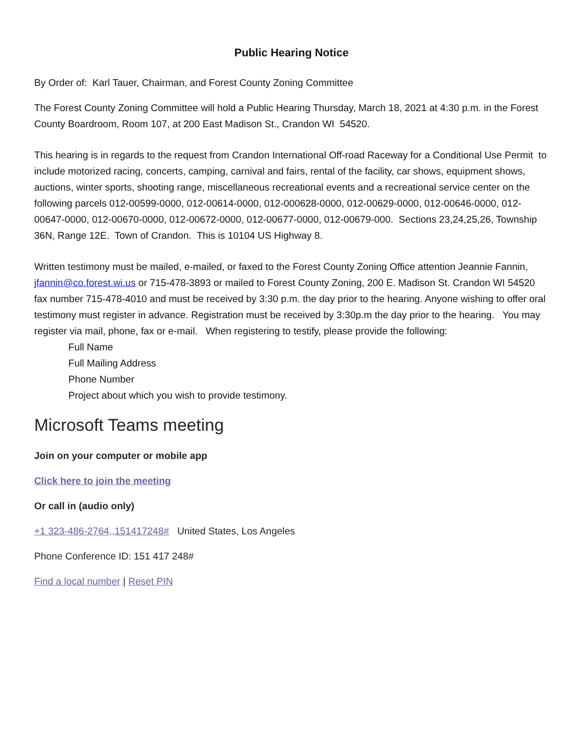Public Hearing Notice
By Order of: Karl Tauer, Chairman, and Forest County Zoning Committee
The Forest County Zoning Committee will hold a Public Hearing Thursday, March 18, 2021 at 4:30 p.m. in the Forest County Boardroom, Room 107, at 200 East Madison St., Crandon WI 54520.
This hearing is in regards to the request from Crandon International Off-road Raceway for a Conditional Use Permit to include motorized racing, concerts, camping, carnival and fairs, rental of the facility, car shows, equipment shows, auctions, winter sports, shooting range, miscellaneous recreational events and a recreational service center on the following parcels 012-00599-0000, 012-00614-0000, 012-000628-0000, 012-00629-0000, 012-00646-0000, 012-00647-0000, 012-00670-0000, 012-00672-0000, 012-00677-0000, 012-00679-000. Sections 23,24,25,26, Township 36N, Range 12E. Town of Crandon. This is 10104 US Highway 8.
Written testimony must be mailed, e-mailed, or faxed to the Forest County Zoning Office attention Jeannie Fannin, jfannin@co.forest.wi.us or 715-478-3893 or mailed to Forest County Zoning, 200 E. Madison St. Crandon WI 54520 fax number 715-478-4010 and must be received by 3:30 p.m. the day prior to the hearing. Anyone wishing to offer oral testimony must register in advance. Registration must be received by 3:30p.m the day prior to the hearing. You may register via mail, phone, fax or e-mail. When registering to testify, please provide the following:
Full Name
Full Mailing Address
Phone Number
Project about which you wish to provide testimony.
Microsoft Teams meeting
Join on your computer or mobile app
Click here to join the meeting
Or call in (audio only)
+1 323-486-2764,,151417248# United States, Los Angeles
Phone Conference ID: 151 417 248#
Find a local number | Reset PIN